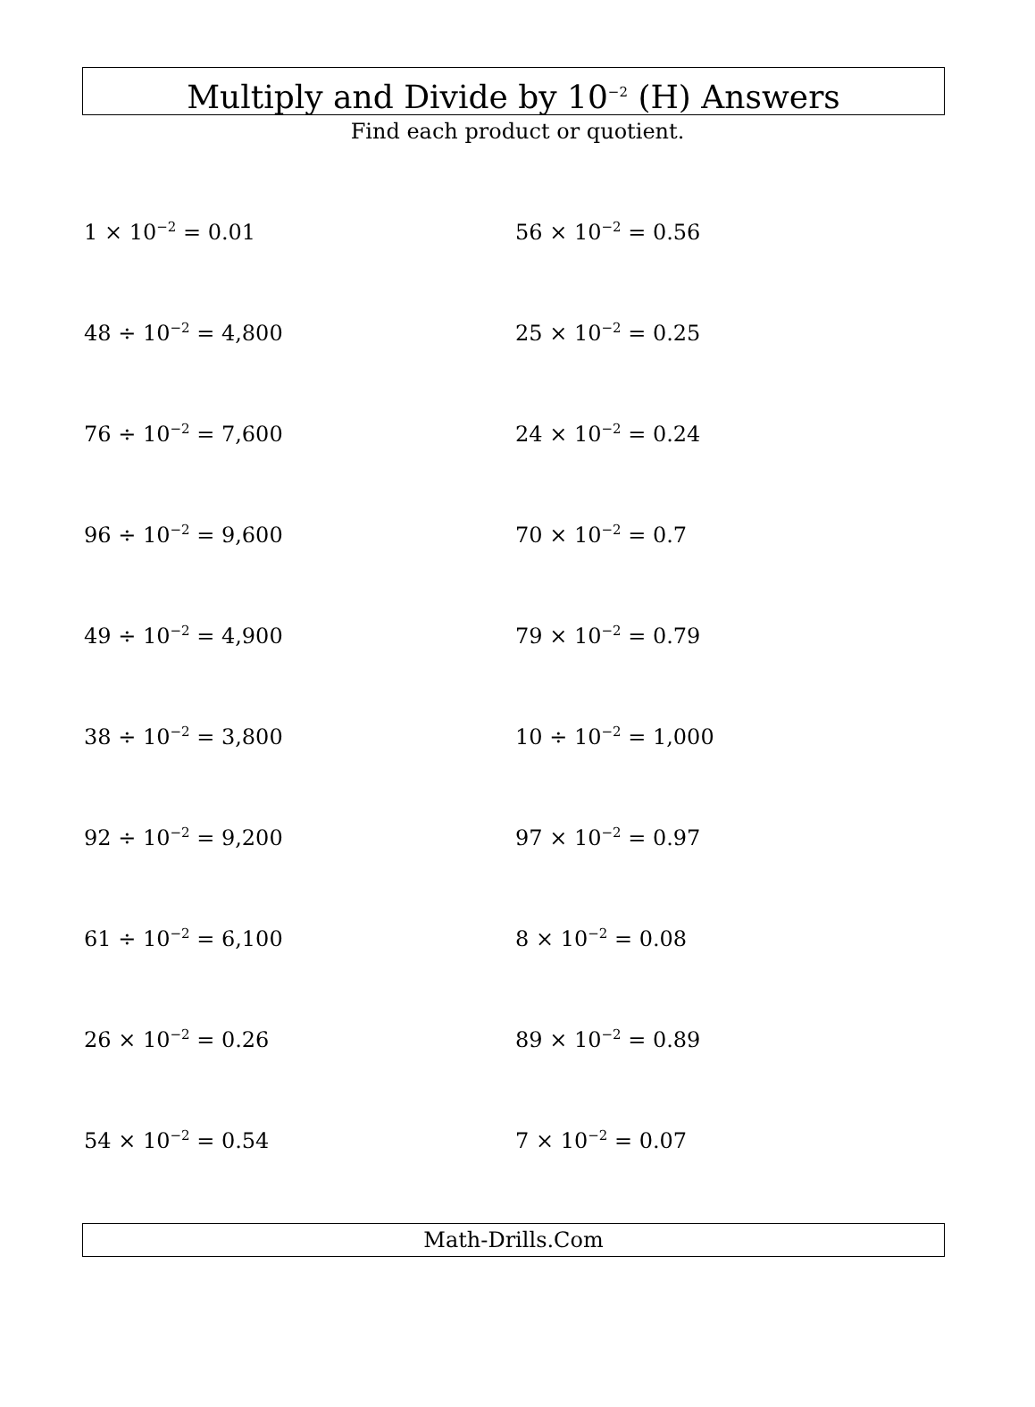Multiply and Divide by 10<sup>−2</sup> (H) Answers
Find each product or quotient.
1 × 10<sup>−2</sup> = 0.01
56 × 10<sup>−2</sup> = 0.56
48 ÷ 10<sup>−2</sup> = 4,800
25 × 10<sup>−2</sup> = 0.25
76 ÷ 10<sup>−2</sup> = 7,600
24 × 10<sup>−2</sup> = 0.24
96 ÷ 10<sup>−2</sup> = 9,600
70 × 10<sup>−2</sup> = 0.7
49 ÷ 10<sup>−2</sup> = 4,900
79 × 10<sup>−2</sup> = 0.79
38 ÷ 10<sup>−2</sup> = 3,800
10 ÷ 10<sup>−2</sup> = 1,000
92 ÷ 10<sup>−2</sup> = 9,200
97 × 10<sup>−2</sup> = 0.97
61 ÷ 10<sup>−2</sup> = 6,100
8 × 10<sup>−2</sup> = 0.08
26 × 10<sup>−2</sup> = 0.26
89 × 10<sup>−2</sup> = 0.89
54 × 10<sup>−2</sup> = 0.54
7 × 10<sup>−2</sup> = 0.07
Math-Drills.Com